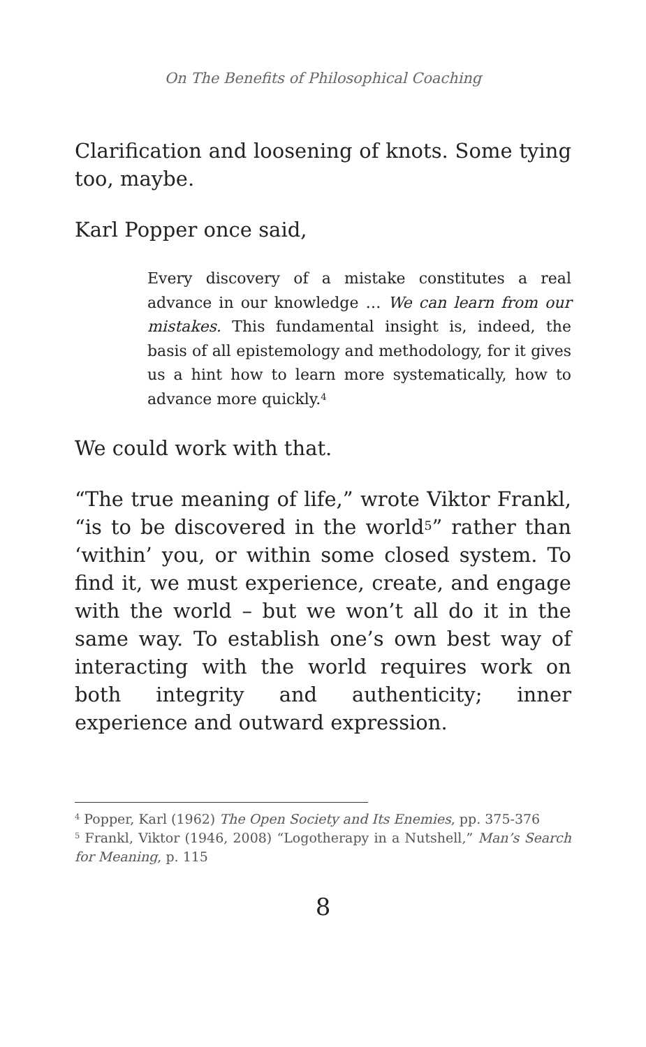On The Benefits of Philosophical Coaching
Clarification and loosening of knots. Some tying too, maybe.
Karl Popper once said,
Every discovery of a mistake constitutes a real advance in our knowledge … We can learn from our mistakes. This fundamental insight is, indeed, the basis of all epistemology and methodology, for it gives us a hint how to learn more systematically, how to advance more quickly.<sup>4</sup>
We could work with that.
“The true meaning of life,” wrote Viktor Frankl, “is to be discovered in the world<sup>5</sup>” rather than ‘within’ you, or within some closed system. To find it, we must experience, create, and engage with the world – but we won’t all do it in the same way. To establish one’s own best way of interacting with the world requires work on both integrity and authenticity; inner experience and outward expression.
<sup>4</sup> Popper, Karl (1962) The Open Society and Its Enemies, pp. 375-376
<sup>5</sup> Frankl, Viktor (1946, 2008) “Logotherapy in a Nutshell,” Man’s Search for Meaning, p. 115
8